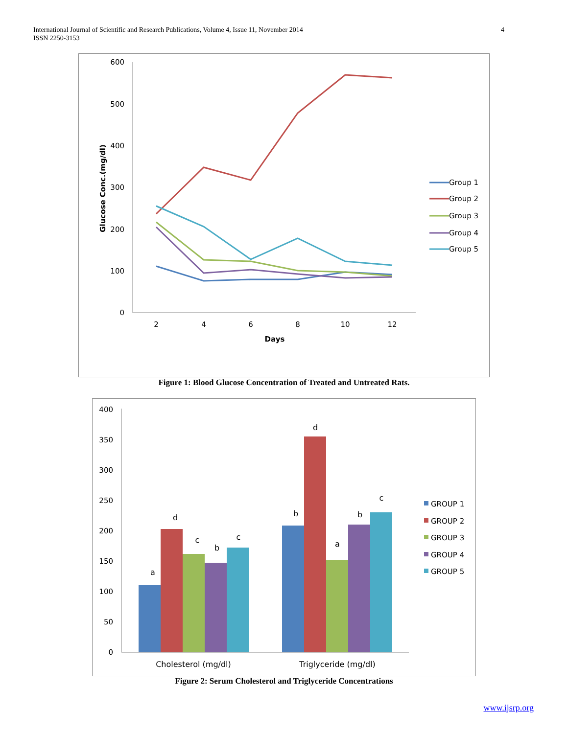International Journal of Scientific and Research Publications, Volume 4, Issue 11, November 2014
ISSN 2250-3153
4
600
500
400
300
200
100
0
2
4
6
8
10
12
Days
Glucose Conc.(mg/dl)
Group 1
Group 2
Group 3
Group 4
Group 5
Figure 1: Blood Glucose Concentration of Treated and Untreated Rats.
400
350
300
250
200
150
100
50
0
a
d
c
b
c
b
d
a
b
c
Cholesterol (mg/dl)
Triglyceride (mg/dl)
GROUP 1
GROUP 2
GROUP 3
GROUP 4
GROUP 5
Figure 2: Serum Cholesterol and Triglyceride Concentrations
www.ijsrp.org